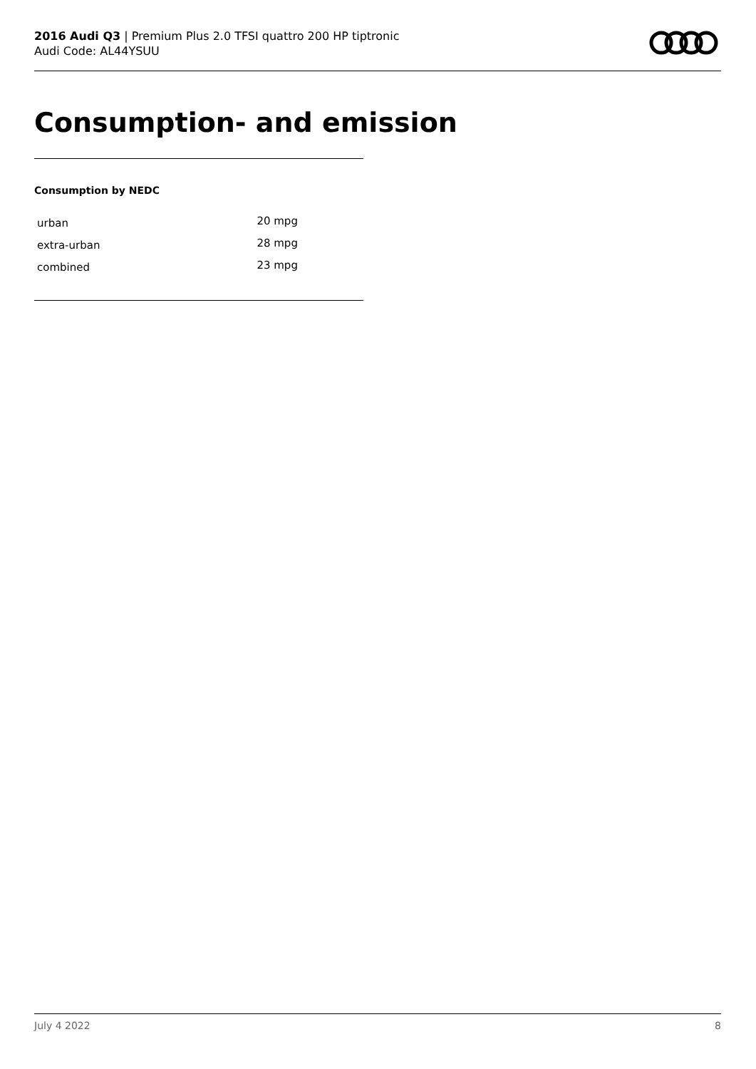2016 Audi Q3 | Premium Plus 2.0 TFSI quattro 200 HP tiptronic
Audi Code: AL44YSUU
Consumption- and emission
Consumption by NEDC
| urban | 20 mpg |
| extra-urban | 28 mpg |
| combined | 23 mpg |
July 4 2022 8